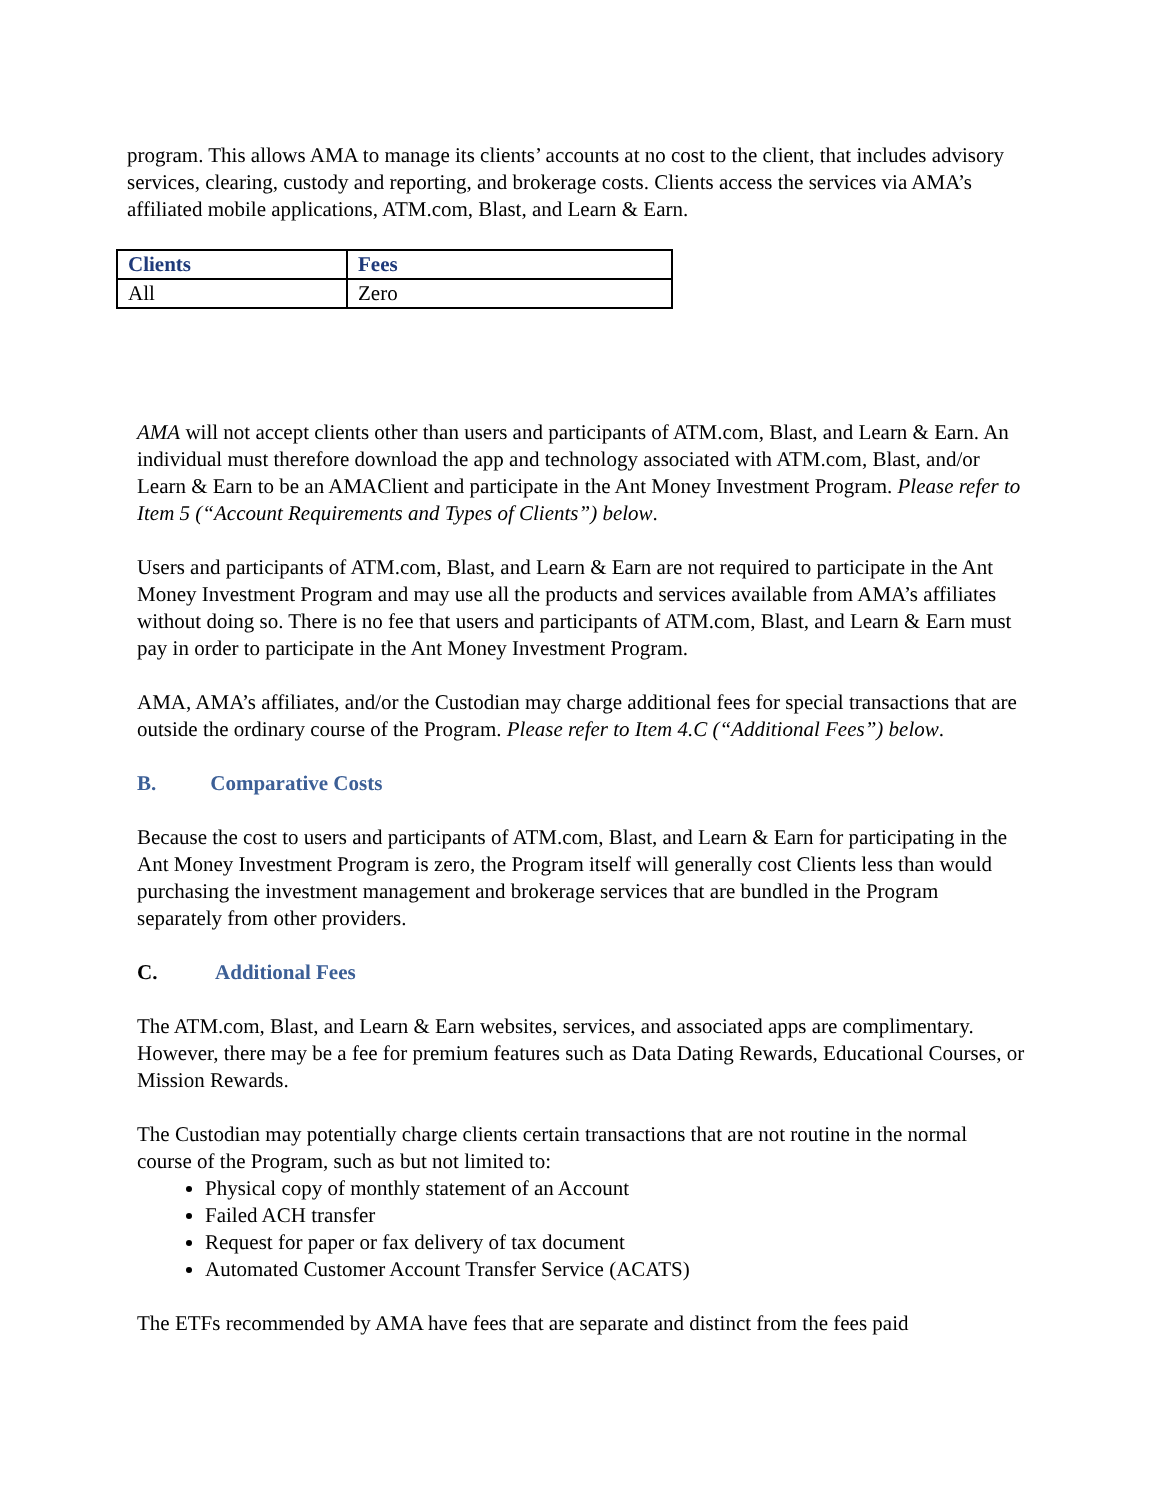program. This allows AMA to manage its clients’ accounts at no cost to the client, that includes advisory services, clearing, custody and reporting, and brokerage costs. Clients access the services via AMA’s affiliated mobile applications, ATM.com, Blast, and Learn & Earn.
| Clients | Fees |
| --- | --- |
| All | Zero |
AMA will not accept clients other than users and participants of ATM.com, Blast, and Learn & Earn. An individual must therefore download the app and technology associated with ATM.com, Blast, and/or Learn & Earn to be an AMAClient and participate in the Ant Money Investment Program. Please refer to Item 5 (“Account Requirements and Types of Clients”) below.
Users and participants of ATM.com, Blast, and Learn & Earn are not required to participate in the Ant Money Investment Program and may use all the products and services available from AMA’s affiliates without doing so. There is no fee that users and participants of ATM.com, Blast, and Learn & Earn must pay in order to participate in the Ant Money Investment Program.
AMA, AMA’s affiliates, and/or the Custodian may charge additional fees for special transactions that are outside the ordinary course of the Program. Please refer to Item 4.C (“Additional Fees”) below.
B. Comparative Costs
Because the cost to users and participants of ATM.com, Blast, and Learn & Earn for participating in the Ant Money Investment Program is zero, the Program itself will generally cost Clients less than would purchasing the investment management and brokerage services that are bundled in the Program separately from other providers.
C. Additional Fees
The ATM.com, Blast, and Learn & Earn websites, services, and associated apps are complimentary. However, there may be a fee for premium features such as Data Dating Rewards, Educational Courses, or Mission Rewards.
The Custodian may potentially charge clients certain transactions that are not routine in the normal course of the Program, such as but not limited to:
Physical copy of monthly statement of an Account
Failed ACH transfer
Request for paper or fax delivery of tax document
Automated Customer Account Transfer Service (ACATS)
The ETFs recommended by AMA have fees that are separate and distinct from the fees paid